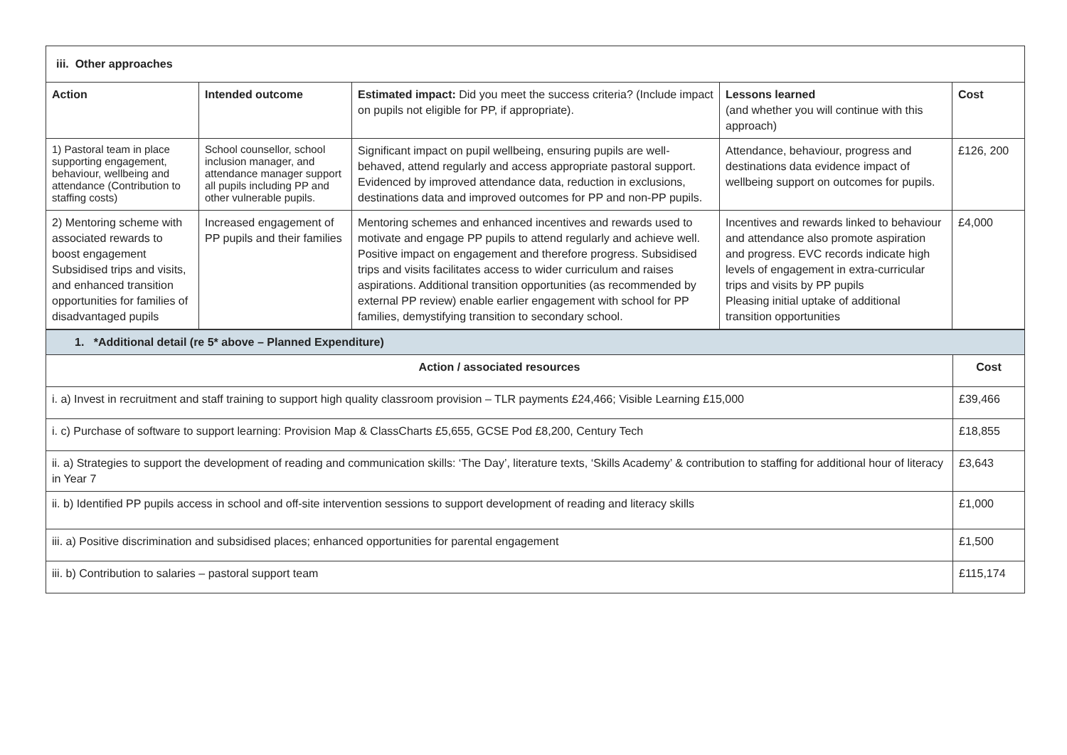| iii. Other approaches | | | | |
| --- | --- | --- | --- | --- |
| Action | Intended outcome | Estimated impact: Did you meet the success criteria? (Include impact on pupils not eligible for PP, if appropriate). | Lessons learned (and whether you will continue with this approach) | Cost |
| 1) Pastoral team in place supporting engagement, behaviour, wellbeing and attendance (Contribution to staffing costs) | School counsellor, school inclusion manager, and attendance manager support all pupils including PP and other vulnerable pupils. | Significant impact on pupil wellbeing, ensuring pupils are well-behaved, attend regularly and access appropriate pastoral support. Evidenced by improved attendance data, reduction in exclusions, destinations data and improved outcomes for PP and non-PP pupils. | Attendance, behaviour, progress and destinations data evidence impact of wellbeing support on outcomes for pupils. | £126, 200 |
| 2) Mentoring scheme with associated rewards to boost engagement Subsidised trips and visits, and enhanced transition opportunities for families of disadvantaged pupils | Increased engagement of PP pupils and their families | Mentoring schemes and enhanced incentives and rewards used to motivate and engage PP pupils to attend regularly and achieve well. Positive impact on engagement and therefore progress. Subsidised trips and visits facilitates access to wider curriculum and raises aspirations. Additional transition opportunities (as recommended by external PP review) enable earlier engagement with school for PP families, demystifying transition to secondary school. | Incentives and rewards linked to behaviour and attendance also promote aspiration and progress. EVC records indicate high levels of engagement in extra-curricular trips and visits by PP pupils Pleasing initial uptake of additional transition opportunities | £4,000 |
| 1. *Additional detail (re 5* above – Planned Expenditure) | |
| --- | --- |
| Action / associated resources | Cost |
| i. a) Invest in recruitment and staff training to support high quality classroom provision – TLR payments £24,466; Visible Learning £15,000 | £39,466 |
| i. c) Purchase of software to support learning: Provision Map & ClassCharts £5,655, GCSE Pod £8,200, Century Tech | £18,855 |
| ii. a) Strategies to support the development of reading and communication skills: ‘The Day’, literature texts, ‘Skills Academy’ & contribution to staffing for additional hour of literacy in Year 7 | £3,643 |
| ii. b) Identified PP pupils access in school and off-site intervention sessions to support development of reading and literacy skills | £1,000 |
| iii. a) Positive discrimination and subsidised places; enhanced opportunities for parental engagement | £1,500 |
| iii. b) Contribution to salaries – pastoral support team | £115,174 |